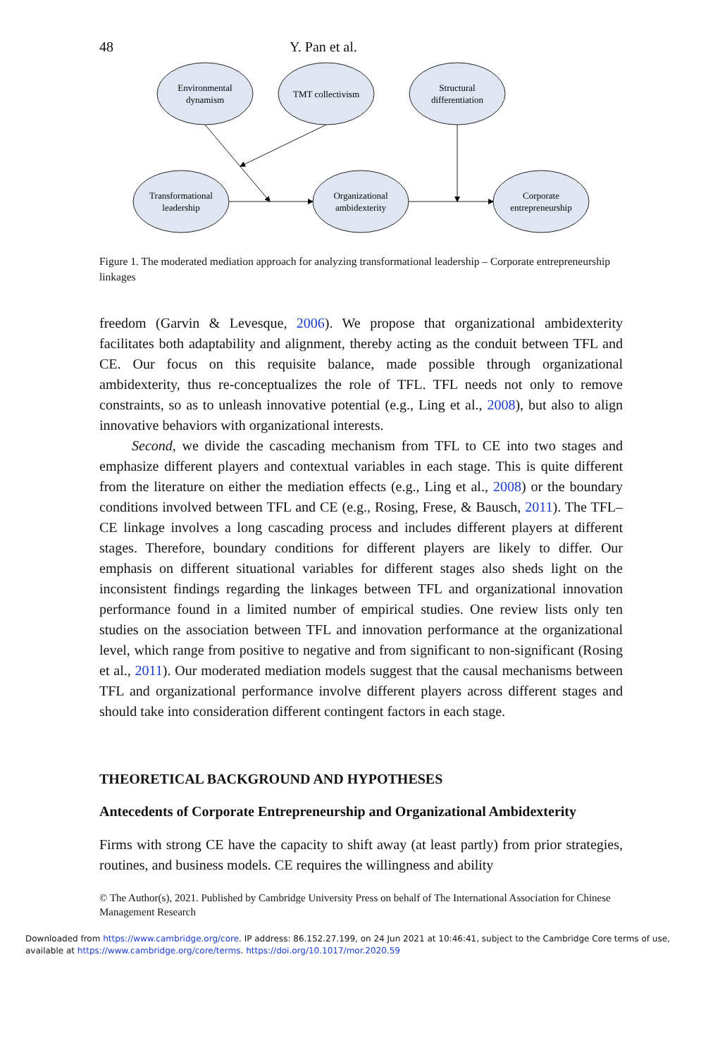48 Y. Pan et al.
Environmental
dynamism
TMT collectivism
Structural
differentiation
Transformational
leadership
Organizational
ambidexterity
Corporate
entrepreneurship
Figure 1. The moderated mediation approach for analyzing transformational leadership – Corporate entrepreneurship linkages
freedom (Garvin & Levesque, 2006). We propose that organizational ambidexterity facilitates both adaptability and alignment, thereby acting as the conduit between TFL and CE. Our focus on this requisite balance, made possible through organizational ambidexterity, thus re-conceptualizes the role of TFL. TFL needs not only to remove constraints, so as to unleash innovative potential (e.g., Ling et al., 2008), but also to align innovative behaviors with organizational interests.
Second, we divide the cascading mechanism from TFL to CE into two stages and emphasize different players and contextual variables in each stage. This is quite different from the literature on either the mediation effects (e.g., Ling et al., 2008) or the boundary conditions involved between TFL and CE (e.g., Rosing, Frese, & Bausch, 2011). The TFL–CE linkage involves a long cascading process and includes different players at different stages. Therefore, boundary conditions for different players are likely to differ. Our emphasis on different situational variables for different stages also sheds light on the inconsistent findings regarding the linkages between TFL and organizational innovation performance found in a limited number of empirical studies. One review lists only ten studies on the association between TFL and innovation performance at the organizational level, which range from positive to negative and from significant to non-significant (Rosing et al., 2011). Our moderated mediation models suggest that the causal mechanisms between TFL and organizational performance involve different players across different stages and should take into consideration different contingent factors in each stage.
THEORETICAL BACKGROUND AND HYPOTHESES
Antecedents of Corporate Entrepreneurship and Organizational Ambidexterity
Firms with strong CE have the capacity to shift away (at least partly) from prior strategies, routines, and business models. CE requires the willingness and ability
© The Author(s), 2021. Published by Cambridge University Press on behalf of The International Association for Chinese Management Research
Downloaded from https://www.cambridge.org/core. IP address: 86.152.27.199, on 24 Jun 2021 at 10:46:41, subject to the Cambridge Core terms of use, available at https://www.cambridge.org/core/terms. https://doi.org/10.1017/mor.2020.59